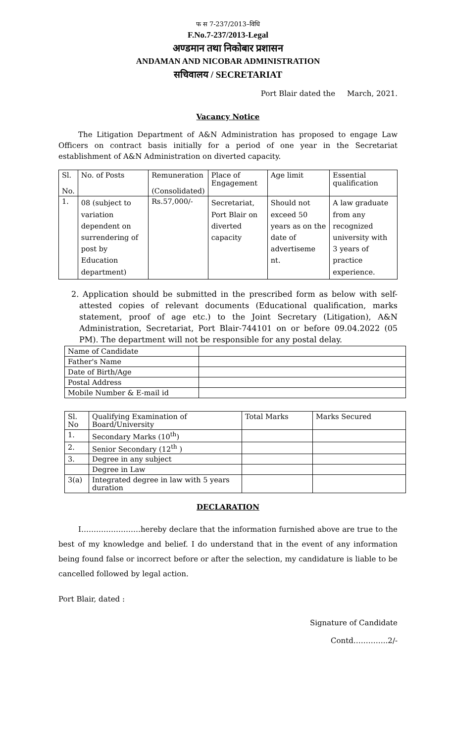फ स 7-237/2013–विधि
F.No.7-237/2013-Legal
अण्डमान तथा निकोबार प्रशासन
ANDAMAN AND NICOBAR ADMINISTRATION
सचिवालय / SECRETARIAT
Port Blair dated the March, 2021.
Vacancy Notice
The Litigation Department of A&N Administration has proposed to engage Law Officers on contract basis initially for a period of one year in the Secretariat establishment of A&N Administration on diverted capacity.
| Sl. No. | No. of Posts | Remuneration (Consolidated) | Place of Engagement | Age limit | Essential qualification |
| --- | --- | --- | --- | --- | --- |
| 1. | 08 (subject to variation dependent on surrendering of post by Education department) | Rs.57,000/- | Secretariat, Port Blair on diverted capacity | Should not exceed 50 years as on the date of advertiseme nt. | A law graduate from any recognized university with 3 years of practice experience. |
2. Application should be submitted in the prescribed form as below with self-attested copies of relevant documents (Educational qualification, marks statement, proof of age etc.) to the Joint Secretary (Litigation), A&N Administration, Secretariat, Port Blair-744101 on or before 09.04.2022 (05 PM). The department will not be responsible for any postal delay.
| Name of Candidate | |
| Father's Name | |
| Date of Birth/Age | |
| Postal Address | |
| Mobile Number & E-mail id | |
| Sl. No | Qualifying Examination of Board/University | Total Marks | Marks Secured |
| --- | --- | --- | --- |
| 1. | Secondary Marks (10<sup>th</sup>) | | |
| 2. | Senior Secondary (12<sup>th</sup> ) | | |
| 3. | Degree in any subject | | |
| | Degree in Law | | |
| 3(a) | Integrated degree in law with 5 years duration | | |
DECLARATION
I……………………hereby declare that the information furnished above are true to the best of my knowledge and belief. I do understand that in the event of any information being found false or incorrect before or after the selection, my candidature is liable to be cancelled followed by legal action.
Port Blair, dated :
Signature of Candidate
Contd…………..2/-